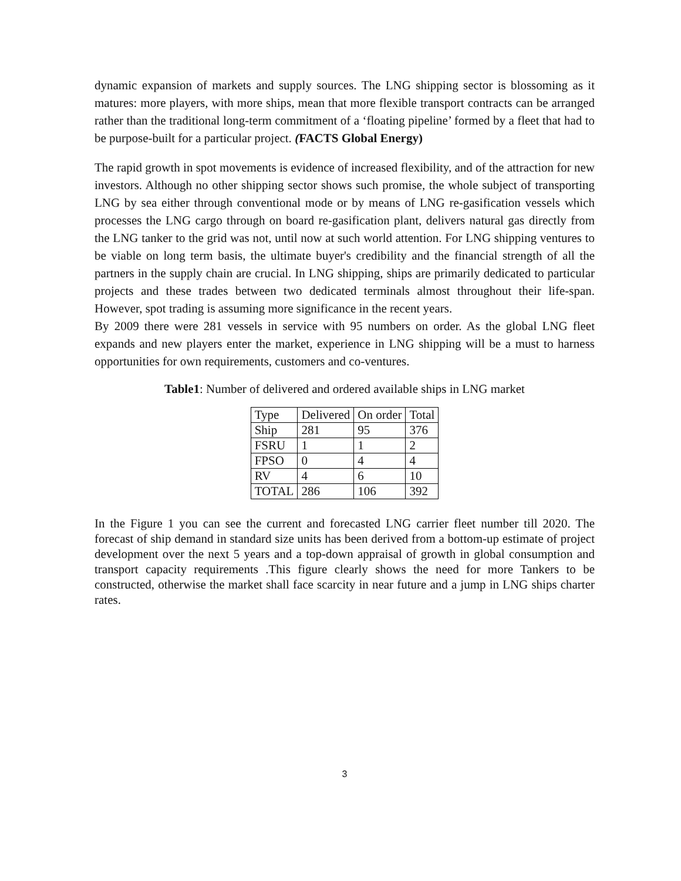dynamic expansion of markets and supply sources. The LNG shipping sector is blossoming as it matures: more players, with more ships, mean that more flexible transport contracts can be arranged rather than the traditional long-term commitment of a ‘floating pipeline’ formed by a fleet that had to be purpose-built for a particular project. (FACTS Global Energy)
The rapid growth in spot movements is evidence of increased flexibility, and of the attraction for new investors. Although no other shipping sector shows such promise, the whole subject of transporting LNG by sea either through conventional mode or by means of LNG re-gasification vessels which processes the LNG cargo through on board re-gasification plant, delivers natural gas directly from the LNG tanker to the grid was not, until now at such world attention. For LNG shipping ventures to be viable on long term basis, the ultimate buyer's credibility and the financial strength of all the partners in the supply chain are crucial. In LNG shipping, ships are primarily dedicated to particular projects and these trades between two dedicated terminals almost throughout their life-span. However, spot trading is assuming more significance in the recent years.
By 2009 there were 281 vessels in service with 95 numbers on order. As the global LNG fleet expands and new players enter the market, experience in LNG shipping will be a must to harness opportunities for own requirements, customers and co-ventures.
Table1: Number of delivered and ordered available ships in LNG market
| Type | Delivered | On order | Total |
| Ship | 281 | 95 | 376 |
| FSRU | 1 | 1 | 2 |
| FPSO | 0 | 4 | 4 |
| RV | 4 | 6 | 10 |
| TOTAL | 286 | 106 | 392 |
In the Figure 1 you can see the current and forecasted LNG carrier fleet number till 2020. The forecast of ship demand in standard size units has been derived from a bottom-up estimate of project development over the next 5 years and a top-down appraisal of growth in global consumption and transport capacity requirements .This figure clearly shows the need for more Tankers to be constructed, otherwise the market shall face scarcity in near future and a jump in LNG ships charter rates.
3